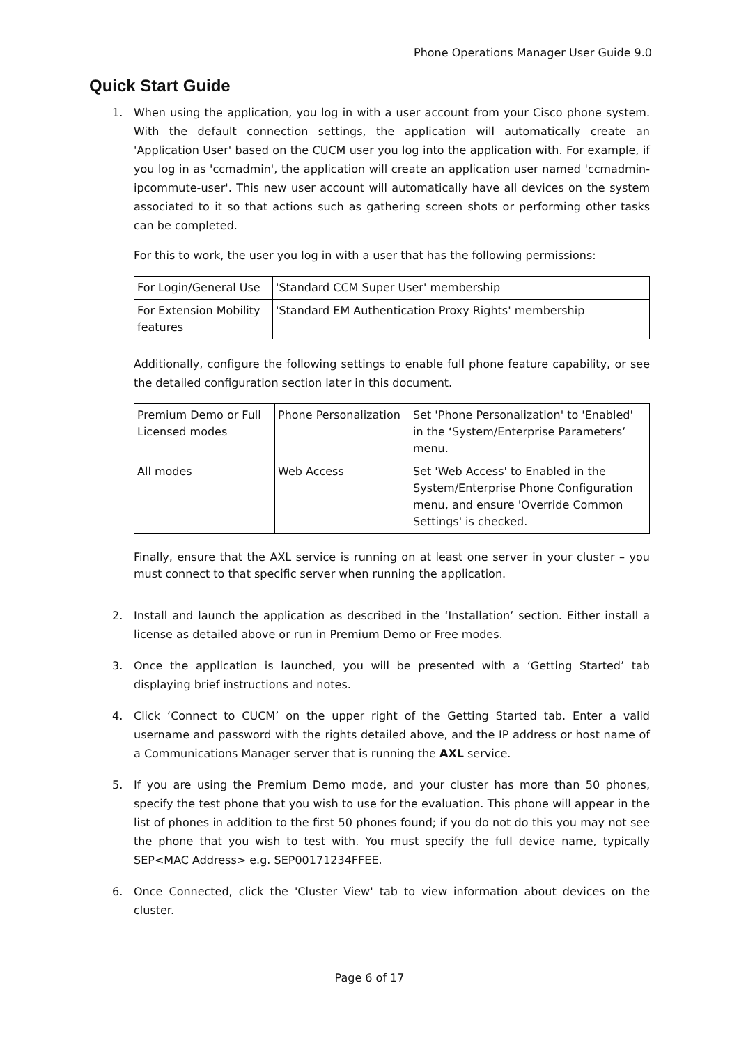Phone Operations Manager User Guide 9.0
Quick Start Guide
1. When using the application, you log in with a user account from your Cisco phone system. With the default connection settings, the application will automatically create an 'Application User' based on the CUCM user you log into the application with. For example, if you log in as 'ccmadmin', the application will create an application user named 'ccmadmin-ipcommute-user'. This new user account will automatically have all devices on the system associated to it so that actions such as gathering screen shots or performing other tasks can be completed.
For this to work, the user you log in with a user that has the following permissions:
| For Login/General Use | 'Standard CCM Super User' membership |
| For Extension Mobility features | 'Standard EM Authentication Proxy Rights' membership |
Additionally, configure the following settings to enable full phone feature capability, or see the detailed configuration section later in this document.
| Premium Demo or Full Licensed modes | Phone Personalization | Set 'Phone Personalization' to 'Enabled' in the ‘System/Enterprise Parameters’ menu. |
| All modes | Web Access | Set 'Web Access' to Enabled in the System/Enterprise Phone Configuration menu, and ensure 'Override Common Settings' is checked. |
Finally, ensure that the AXL service is running on at least one server in your cluster – you must connect to that specific server when running the application.
2. Install and launch the application as described in the ‘Installation’ section. Either install a license as detailed above or run in Premium Demo or Free modes.
3. Once the application is launched, you will be presented with a ‘Getting Started’ tab displaying brief instructions and notes.
4. Click ‘Connect to CUCM’ on the upper right of the Getting Started tab. Enter a valid username and password with the rights detailed above, and the IP address or host name of a Communications Manager server that is running the AXL service.
5. If you are using the Premium Demo mode, and your cluster has more than 50 phones, specify the test phone that you wish to use for the evaluation. This phone will appear in the list of phones in addition to the first 50 phones found; if you do not do this you may not see the phone that you wish to test with. You must specify the full device name, typically SEP<MAC Address> e.g. SEP00171234FFEE.
6. Once Connected, click the 'Cluster View' tab to view information about devices on the cluster.
Page 6 of 17